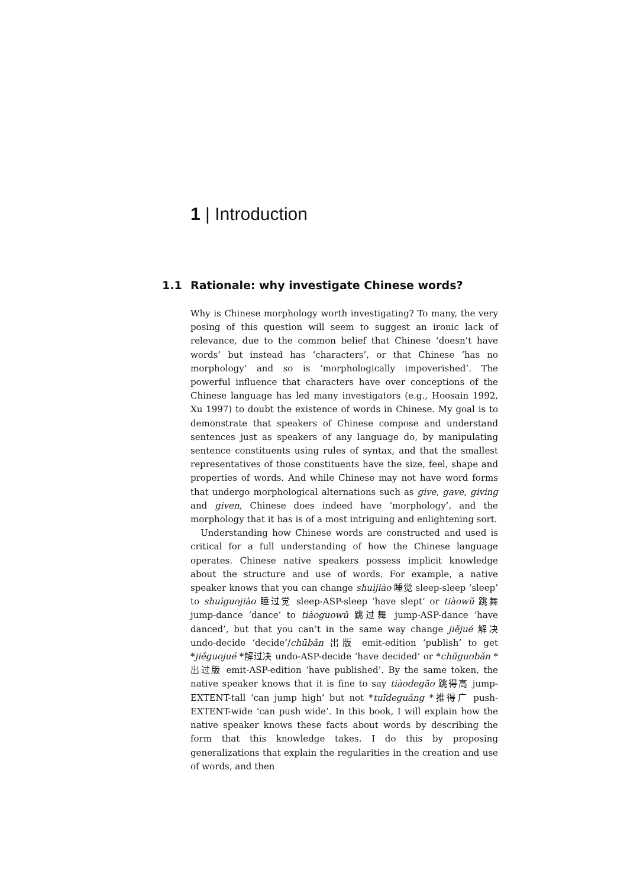1 | Introduction
1.1 Rationale: why investigate Chinese words?
Why is Chinese morphology worth investigating? To many, the very posing of this question will seem to suggest an ironic lack of relevance, due to the common belief that Chinese ‘doesn’t have words’ but instead has ‘characters’, or that Chinese ‘has no morphology’ and so is ‘morphologically impoverished’. The powerful influence that characters have over conceptions of the Chinese language has led many investigators (e.g., Hoosain 1992, Xu 1997) to doubt the existence of words in Chinese. My goal is to demonstrate that speakers of Chinese compose and understand sentences just as speakers of any language do, by manipulating sentence constituents using rules of syntax, and that the smallest representatives of those constituents have the size, feel, shape and properties of words. And while Chinese may not have word forms that undergo morphological alternations such as give, gave, giving and given, Chinese does indeed have ‘morphology’, and the morphology that it has is of a most intriguing and enlightening sort.
Understanding how Chinese words are constructed and used is critical for a full understanding of how the Chinese language operates. Chinese native speakers possess implicit knowledge about the structure and use of words. For example, a native speaker knows that you can change shuìjiào 睡觉 sleep-sleep ‘sleep’ to shuìguojiào 睡过觉 sleep-ASP-sleep ‘have slept’ or tiàowǔ 跳舞 jump-dance ‘dance’ to tiàoguowǔ 跳过舞 jump-ASP-dance ‘have danced’, but that you can’t in the same way change jiějué 解决 undo-decide ‘decide’/chūbǎn 出版 emit-edition ‘publish’ to get *jiěguojué *解过决 undo-ASP-decide ‘have decided’ or *chūguobǎn *出过版 emit-ASP-edition ‘have published’. By the same token, the native speaker knows that it is fine to say tiàodegāo 跳得高 jump-EXTENT-tall ‘can jump high’ but not *tuīdeguǎng *推得广 push-EXTENT-wide ‘can push wide’. In this book, I will explain how the native speaker knows these facts about words by describing the form that this knowledge takes. I do this by proposing generalizations that explain the regularities in the creation and use of words, and then